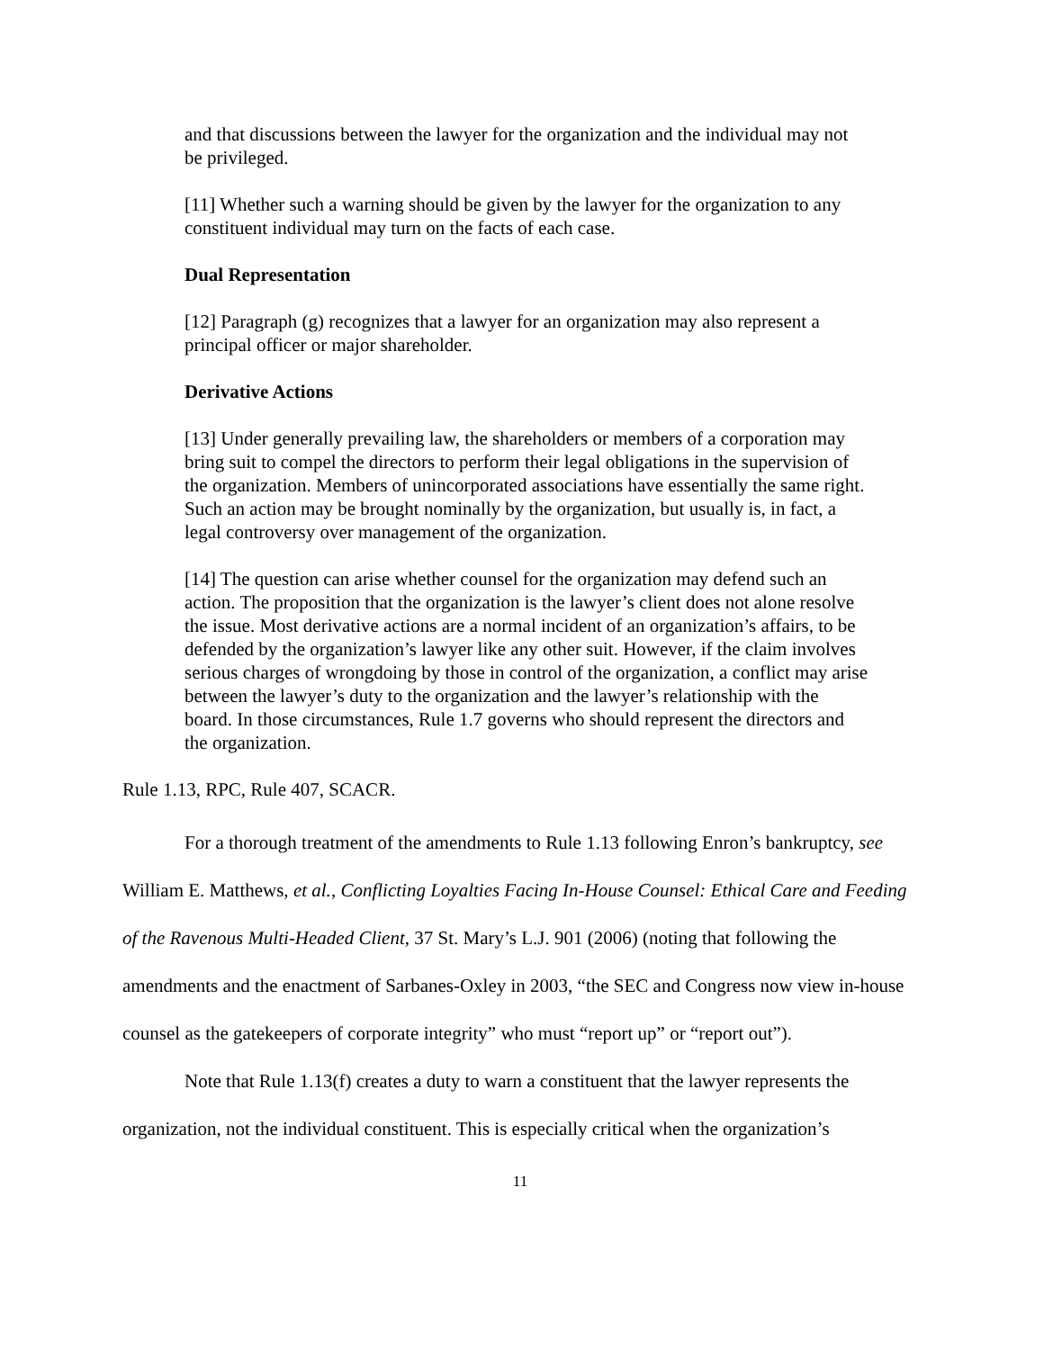and that discussions between the lawyer for the organization and the individual may not be privileged.
[11] Whether such a warning should be given by the lawyer for the organization to any constituent individual may turn on the facts of each case.
Dual Representation
[12] Paragraph (g) recognizes that a lawyer for an organization may also represent a principal officer or major shareholder.
Derivative Actions
[13] Under generally prevailing law, the shareholders or members of a corporation may bring suit to compel the directors to perform their legal obligations in the supervision of the organization. Members of unincorporated associations have essentially the same right. Such an action may be brought nominally by the organization, but usually is, in fact, a legal controversy over management of the organization.
[14] The question can arise whether counsel for the organization may defend such an action. The proposition that the organization is the lawyer’s client does not alone resolve the issue. Most derivative actions are a normal incident of an organization’s affairs, to be defended by the organization’s lawyer like any other suit. However, if the claim involves serious charges of wrongdoing by those in control of the organization, a conflict may arise between the lawyer’s duty to the organization and the lawyer’s relationship with the board. In those circumstances, Rule 1.7 governs who should represent the directors and the organization.
Rule 1.13, RPC, Rule 407, SCACR.
For a thorough treatment of the amendments to Rule 1.13 following Enron’s bankruptcy, see William E. Matthews, et al., Conflicting Loyalties Facing In-House Counsel: Ethical Care and Feeding of the Ravenous Multi-Headed Client, 37 St. Mary’s L.J. 901 (2006) (noting that following the amendments and the enactment of Sarbanes-Oxley in 2003, “the SEC and Congress now view in-house counsel as the gatekeepers of corporate integrity” who must “report up” or “report out”).
Note that Rule 1.13(f) creates a duty to warn a constituent that the lawyer represents the organization, not the individual constituent. This is especially critical when the organization’s
11